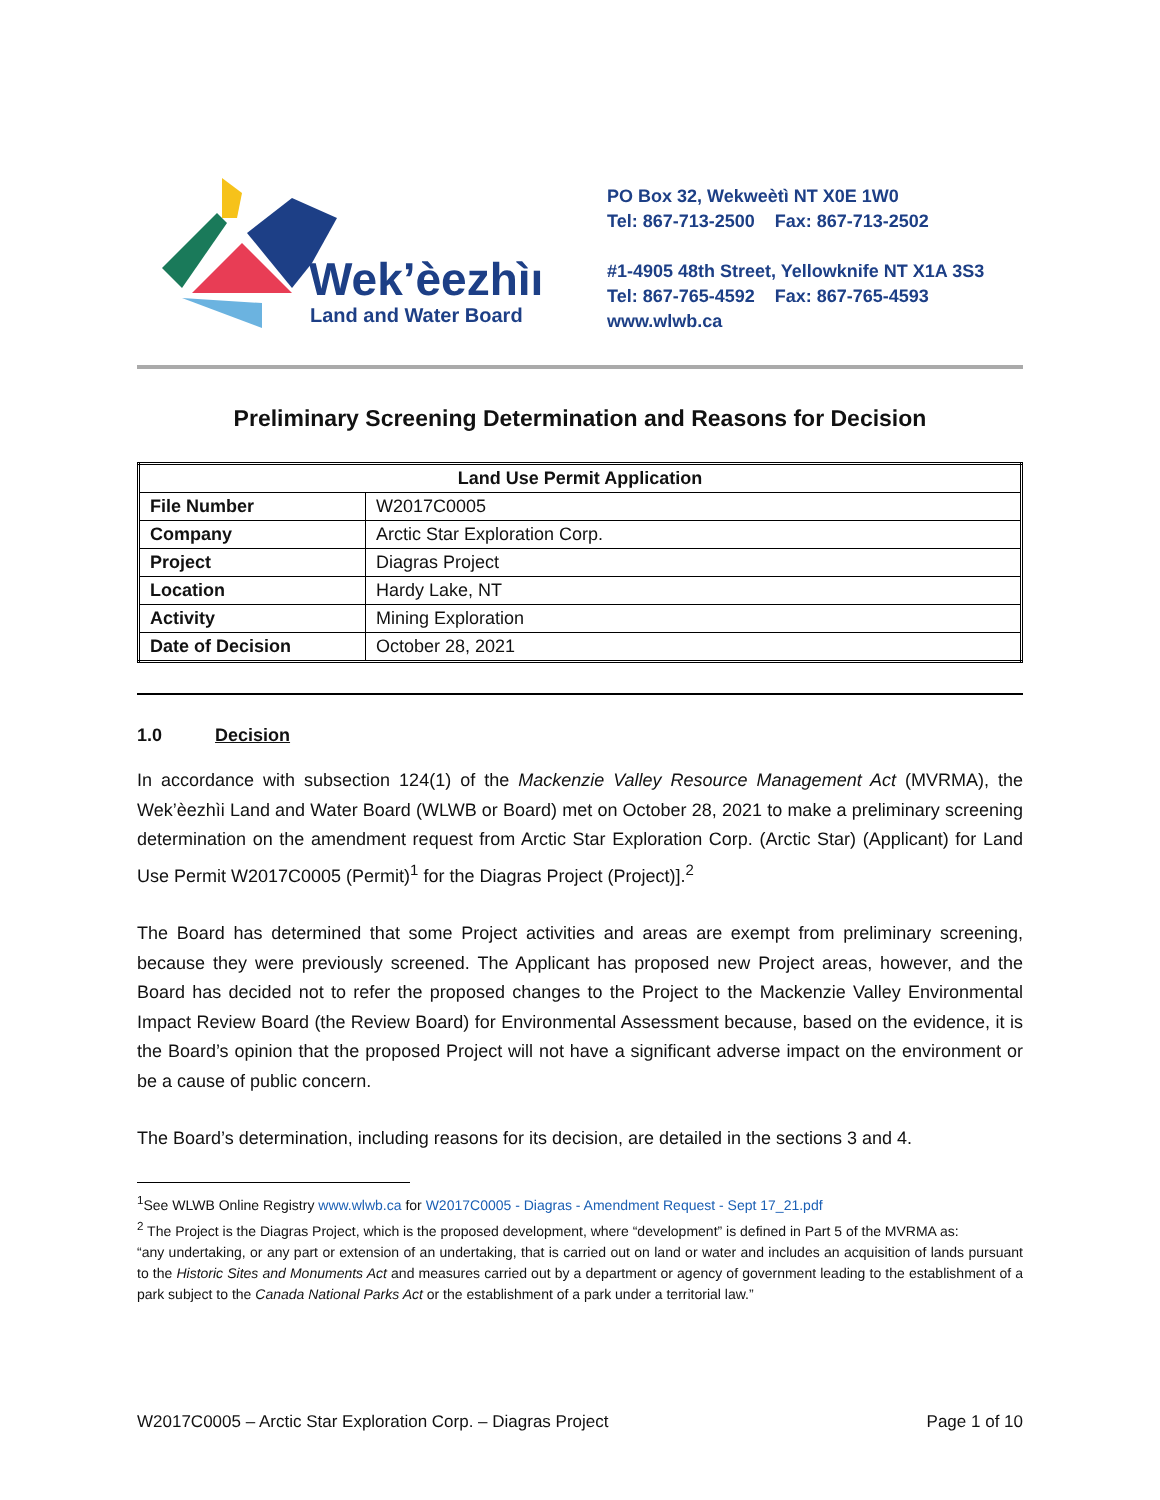Wek’èezhìı
Land and Water Board
PO Box 32, Wekweètì NT X0E 1W0
Tel: 867-713-2500 Fax: 867-713-2502
#1-4905 48th Street, Yellowknife NT X1A 3S3
Tel: 867-765-4592 Fax: 867-765-4593
www.wlwb.ca
Preliminary Screening Determination and Reasons for Decision
| Land Use Permit Application | |
| --- | --- |
| File Number | W2017C0005 |
| Company | Arctic Star Exploration Corp. |
| Project | Diagras Project |
| Location | Hardy Lake, NT |
| Activity | Mining Exploration |
| Date of Decision | October 28, 2021 |
1.0 Decision
In accordance with subsection 124(1) of the Mackenzie Valley Resource Management Act (MVRMA), the Wek’èezhìi Land and Water Board (WLWB or Board) met on October 28, 2021 to make a preliminary screening determination on the amendment request from Arctic Star Exploration Corp. (Arctic Star) (Applicant) for Land Use Permit W2017C0005 (Permit)<sup>1</sup> for the Diagras Project (Project)].<sup>2</sup>
The Board has determined that some Project activities and areas are exempt from preliminary screening, because they were previously screened. The Applicant has proposed new Project areas, however, and the Board has decided not to refer the proposed changes to the Project to the Mackenzie Valley Environmental Impact Review Board (the Review Board) for Environmental Assessment because, based on the evidence, it is the Board’s opinion that the proposed Project will not have a significant adverse impact on the environment or be a cause of public concern.
The Board’s determination, including reasons for its decision, are detailed in the sections 3 and 4.
<sup>1</sup> See WLWB Online Registry www.wlwb.ca for W2017C0005 - Diagras - Amendment Request - Sept 17_21.pdf
<sup>2</sup> The Project is the Diagras Project, which is the proposed development, where “development” is defined in Part 5 of the MVRMA as:
“any undertaking, or any part or extension of an undertaking, that is carried out on land or water and includes an acquisition of lands pursuant to the Historic Sites and Monuments Act and measures carried out by a department or agency of government leading to the establishment of a park subject to the Canada National Parks Act or the establishment of a park under a territorial law.”
W2017C0005 – Arctic Star Exploration Corp. – Diagras Project Page 1 of 10